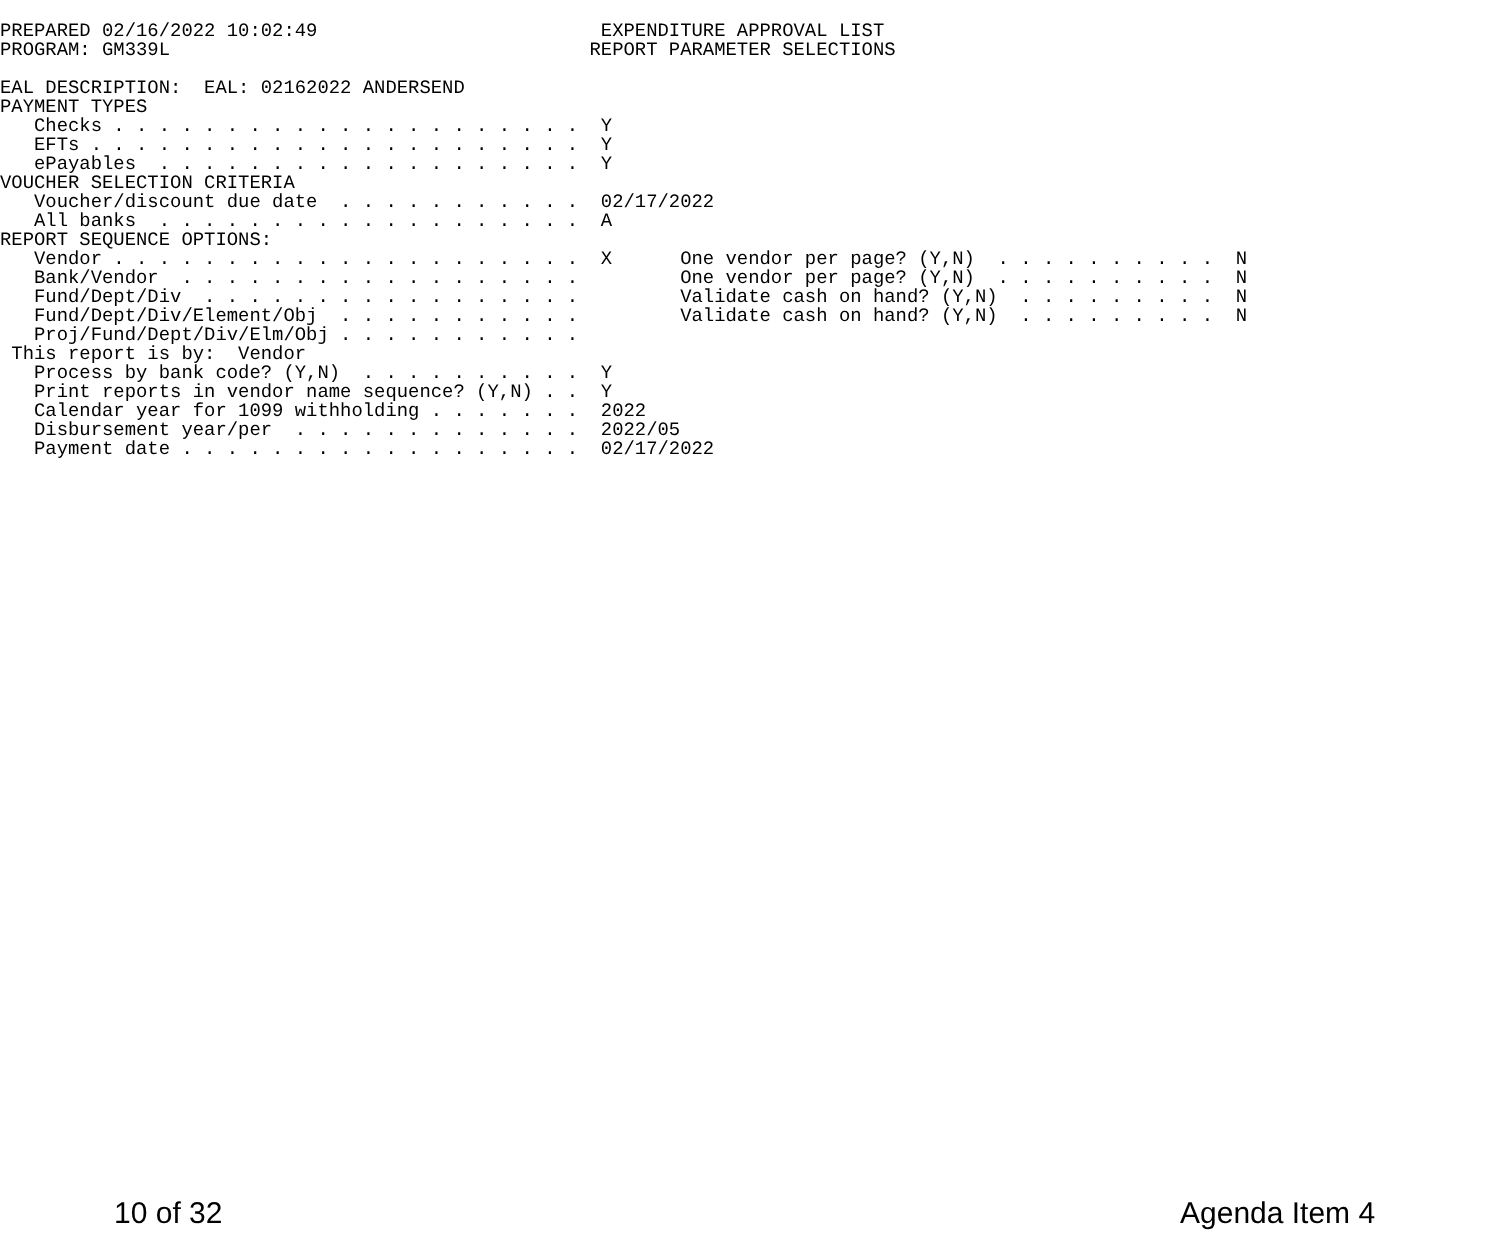PREPARED 02/16/2022 10:02:49                         EXPENDITURE APPROVAL LIST
PROGRAM: GM339L                                     REPORT PARAMETER SELECTIONS

EAL DESCRIPTION:  EAL: 02162022 ANDERSEND
PAYMENT TYPES
   Checks . . . . . . . . . . . . . . . . . . . . .  Y
   EFTs . . . . . . . . . . . . . . . . . . . . . .  Y
   ePayables  . . . . . . . . . . . . . . . . . . .  Y
VOUCHER SELECTION CRITERIA
   Voucher/discount due date  . . . . . . . . . . .  02/17/2022
   All banks  . . . . . . . . . . . . . . . . . . .  A
REPORT SEQUENCE OPTIONS:
   Vendor . . . . . . . . . . . . . . . . . . . . .  X      One vendor per page? (Y,N)  . . . . . . . . . .  N
   Bank/Vendor  . . . . . . . . . . . . . . . . . .         One vendor per page? (Y,N)  . . . . . . . . . .  N
   Fund/Dept/Div  . . . . . . . . . . . . . . . . .         Validate cash on hand? (Y,N)  . . . . . . . . .  N
   Fund/Dept/Div/Element/Obj  . . . . . . . . . . .         Validate cash on hand? (Y,N)  . . . . . . . . .  N
   Proj/Fund/Dept/Div/Elm/Obj . . . . . . . . . . .
 This report is by:  Vendor
   Process by bank code? (Y,N)  . . . . . . . . . .  Y
   Print reports in vendor name sequence? (Y,N) . .  Y
   Calendar year for 1099 withholding . . . . . . .  2022
   Disbursement year/per  . . . . . . . . . . . . .  2022/05
   Payment date . . . . . . . . . . . . . . . . . .  02/17/2022
10 of 32 Agenda Item 4